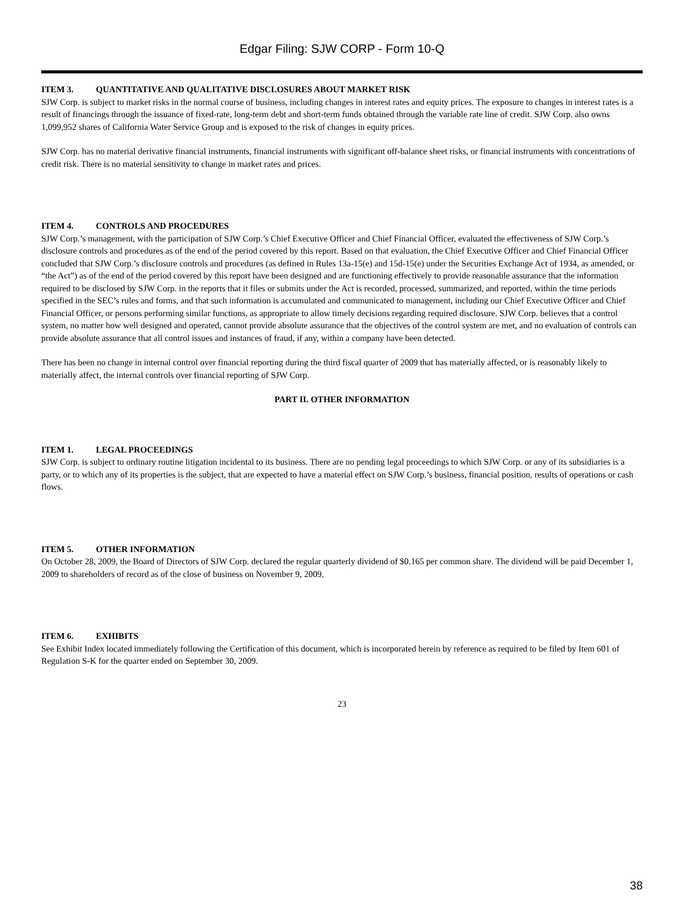Edgar Filing: SJW CORP - Form 10-Q
ITEM 3. QUANTITATIVE AND QUALITATIVE DISCLOSURES ABOUT MARKET RISK
SJW Corp. is subject to market risks in the normal course of business, including changes in interest rates and equity prices. The exposure to changes in interest rates is a result of financings through the issuance of fixed-rate, long-term debt and short-term funds obtained through the variable rate line of credit. SJW Corp. also owns 1,099,952 shares of California Water Service Group and is exposed to the risk of changes in equity prices.
SJW Corp. has no material derivative financial instruments, financial instruments with significant off-balance sheet risks, or financial instruments with concentrations of credit risk. There is no material sensitivity to change in market rates and prices.
ITEM 4. CONTROLS AND PROCEDURES
SJW Corp.’s management, with the participation of SJW Corp.’s Chief Executive Officer and Chief Financial Officer, evaluated the effectiveness of SJW Corp.’s disclosure controls and procedures as of the end of the period covered by this report. Based on that evaluation, the Chief Executive Officer and Chief Financial Officer concluded that SJW Corp.’s disclosure controls and procedures (as defined in Rules 13a-15(e) and 15d-15(e) under the Securities Exchange Act of 1934, as amended, or “the Act”) as of the end of the period covered by this report have been designed and are functioning effectively to provide reasonable assurance that the information required to be disclosed by SJW Corp. in the reports that it files or submits under the Act is recorded, processed, summarized, and reported, within the time periods specified in the SEC’s rules and forms, and that such information is accumulated and communicated to management, including our Chief Executive Officer and Chief Financial Officer, or persons performing similar functions, as appropriate to allow timely decisions regarding required disclosure. SJW Corp. believes that a control system, no matter how well designed and operated, cannot provide absolute assurance that the objectives of the control system are met, and no evaluation of controls can provide absolute assurance that all control issues and instances of fraud, if any, within a company have been detected.
There has been no change in internal control over financial reporting during the third fiscal quarter of 2009 that has materially affected, or is reasonably likely to materially affect, the internal controls over financial reporting of SJW Corp.
PART II. OTHER INFORMATION
ITEM 1. LEGAL PROCEEDINGS
SJW Corp. is subject to ordinary routine litigation incidental to its business. There are no pending legal proceedings to which SJW Corp. or any of its subsidiaries is a party, or to which any of its properties is the subject, that are expected to have a material effect on SJW Corp.’s business, financial position, results of operations or cash flows.
ITEM 5. OTHER INFORMATION
On October 28, 2009, the Board of Directors of SJW Corp. declared the regular quarterly dividend of $0.165 per common share. The dividend will be paid December 1, 2009 to shareholders of record as of the close of business on November 9, 2009.
ITEM 6. EXHIBITS
See Exhibit Index located immediately following the Certification of this document, which is incorporated herein by reference as required to be filed by Item 601 of Regulation S-K for the quarter ended on September 30, 2009.
23
38